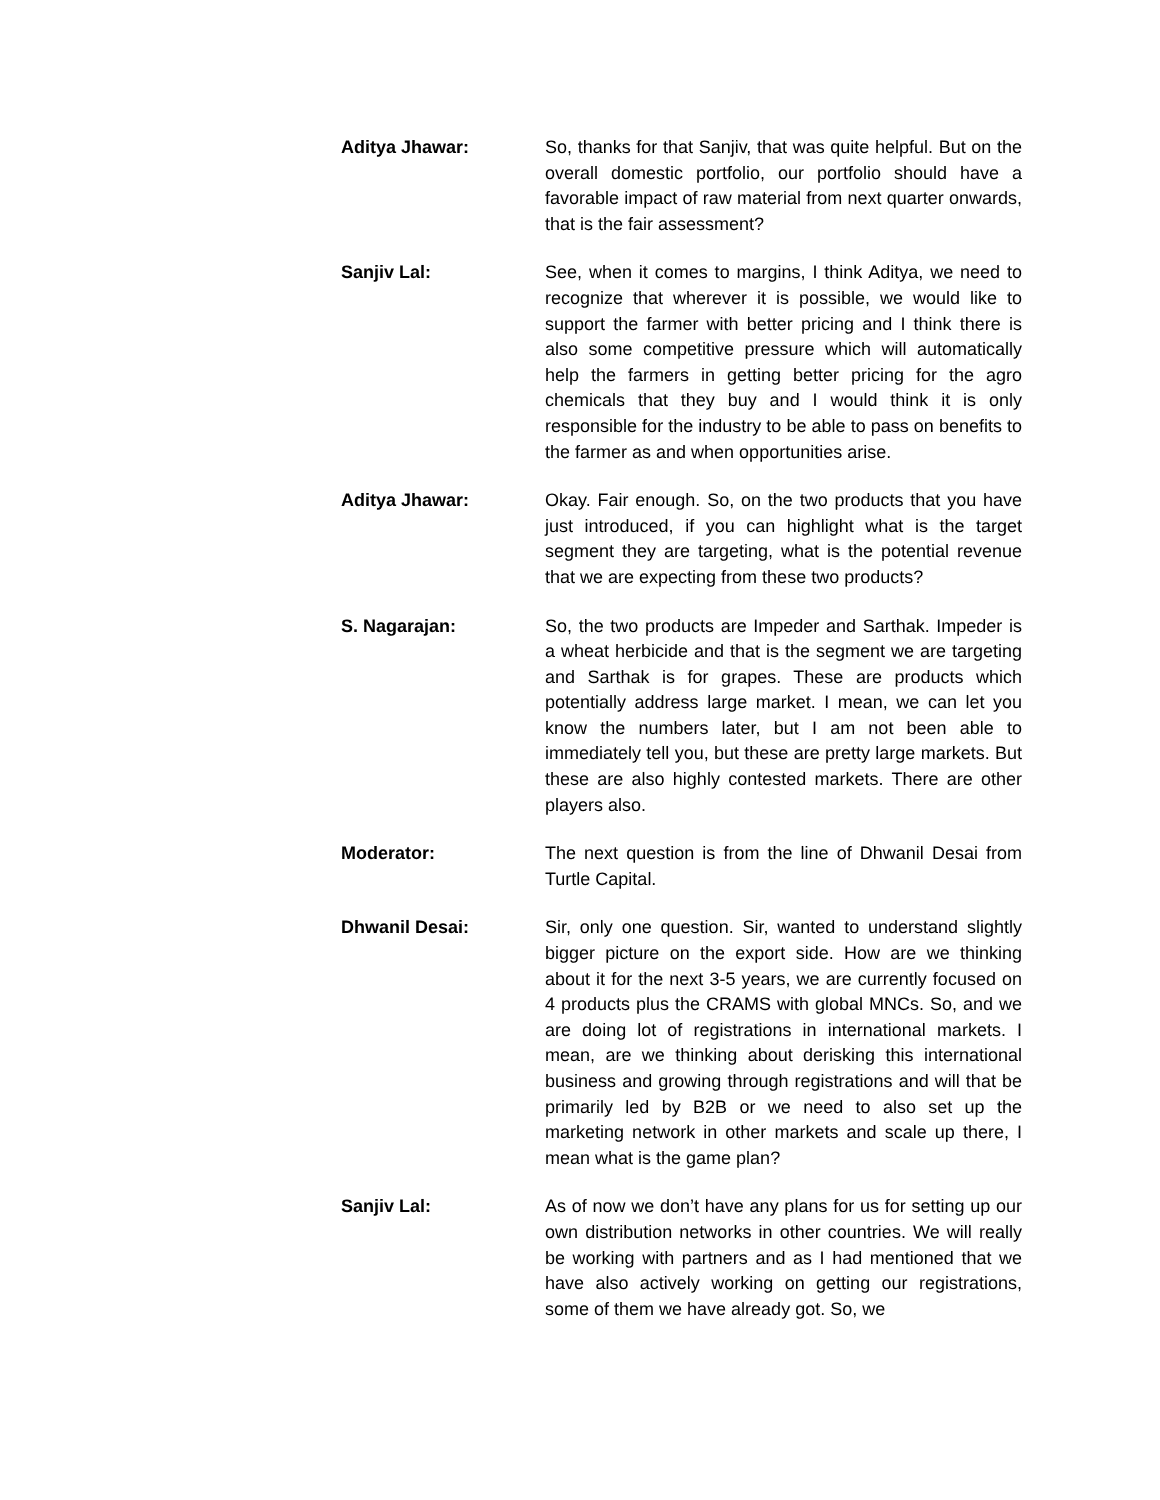Aditya Jhawar: So, thanks for that Sanjiv, that was quite helpful. But on the overall domestic portfolio, our portfolio should have a favorable impact of raw material from next quarter onwards, that is the fair assessment?
Sanjiv Lal: See, when it comes to margins, I think Aditya, we need to recognize that wherever it is possible, we would like to support the farmer with better pricing and I think there is also some competitive pressure which will automatically help the farmers in getting better pricing for the agro chemicals that they buy and I would think it is only responsible for the industry to be able to pass on benefits to the farmer as and when opportunities arise.
Aditya Jhawar: Okay. Fair enough. So, on the two products that you have just introduced, if you can highlight what is the target segment they are targeting, what is the potential revenue that we are expecting from these two products?
S. Nagarajan: So, the two products are Impeder and Sarthak. Impeder is a wheat herbicide and that is the segment we are targeting and Sarthak is for grapes. These are products which potentially address large market. I mean, we can let you know the numbers later, but I am not been able to immediately tell you, but these are pretty large markets. But these are also highly contested markets. There are other players also.
Moderator: The next question is from the line of Dhwanil Desai from Turtle Capital.
Dhwanil Desai: Sir, only one question. Sir, wanted to understand slightly bigger picture on the export side. How are we thinking about it for the next 3-5 years, we are currently focused on 4 products plus the CRAMS with global MNCs. So, and we are doing lot of registrations in international markets. I mean, are we thinking about derisking this international business and growing through registrations and will that be primarily led by B2B or we need to also set up the marketing network in other markets and scale up there, I mean what is the game plan?
Sanjiv Lal: As of now we don’t have any plans for us for setting up our own distribution networks in other countries. We will really be working with partners and as I had mentioned that we have also actively working on getting our registrations, some of them we have already got. So, we